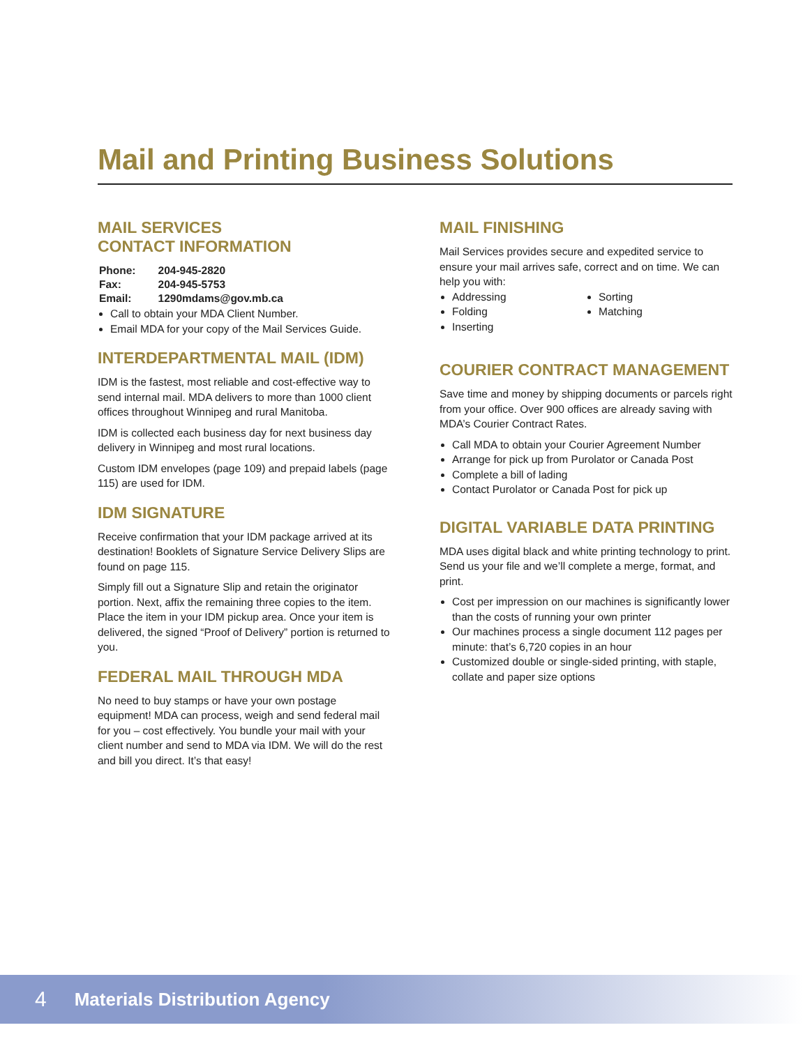Mail and Printing Business Solutions
MAIL SERVICES
CONTACT INFORMATION
| Phone: | 204-945-2820 |
| Fax: | 204-945-5753 |
| Email: | 1290mdams@gov.mb.ca |
Call to obtain your MDA Client Number.
Email MDA for your copy of the Mail Services Guide.
INTERDEPARTMENTAL MAIL (IDM)
IDM is the fastest, most reliable and cost-effective way to send internal mail. MDA delivers to more than 1000 client offices throughout Winnipeg and rural Manitoba.
IDM is collected each business day for next business day delivery in Winnipeg and most rural locations.
Custom IDM envelopes (page 109) and prepaid labels (page 115) are used for IDM.
IDM SIGNATURE
Receive confirmation that your IDM package arrived at its destination! Booklets of Signature Service Delivery Slips are found on page 115.
Simply fill out a Signature Slip and retain the originator portion. Next, affix the remaining three copies to the item. Place the item in your IDM pickup area. Once your item is delivered, the signed “Proof of Delivery” portion is returned to you.
FEDERAL MAIL THROUGH MDA
No need to buy stamps or have your own postage equipment! MDA can process, weigh and send federal mail for you – cost effectively. You bundle your mail with your client number and send to MDA via IDM. We will do the rest and bill you direct. It’s that easy!
MAIL FINISHING
Mail Services provides secure and expedited service to ensure your mail arrives safe, correct and on time. We can help you with:
Addressing
Folding
Inserting
Sorting
Matching
COURIER CONTRACT MANAGEMENT
Save time and money by shipping documents or parcels right from your office. Over 900 offices are already saving with MDA’s Courier Contract Rates.
Call MDA to obtain your Courier Agreement Number
Arrange for pick up from Purolator or Canada Post
Complete a bill of lading
Contact Purolator or Canada Post for pick up
DIGITAL VARIABLE DATA PRINTING
MDA uses digital black and white printing technology to print. Send us your file and we’ll complete a merge, format, and print.
Cost per impression on our machines is significantly lower than the costs of running your own printer
Our machines process a single document 112 pages per minute: that’s 6,720 copies in an hour
Customized double or single-sided printing, with staple, collate and paper size options
4 Materials Distribution Agency